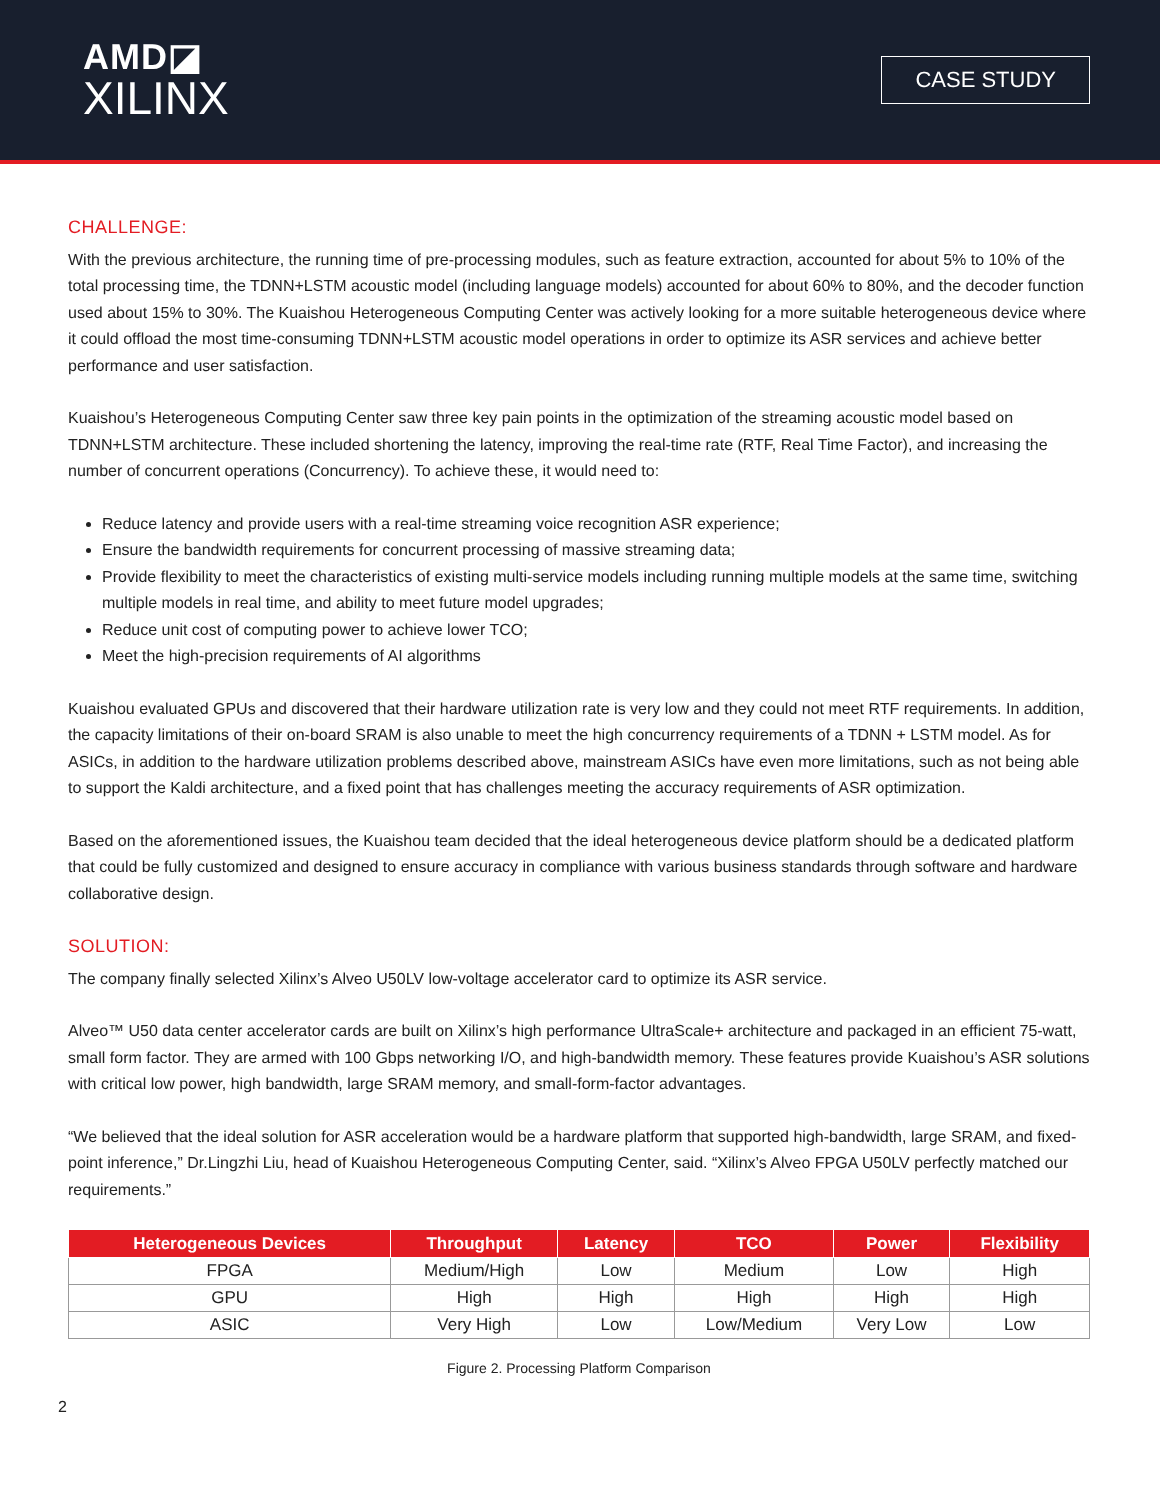AMD◪
XILINX
CASE STUDY
CHALLENGE:
With the previous architecture, the running time of pre-processing modules, such as feature extraction, accounted for about 5% to 10% of the total processing time, the TDNN+LSTM acoustic model (including language models) accounted for about 60% to 80%, and the decoder function used about 15% to 30%. The Kuaishou Heterogeneous Computing Center was actively looking for a more suitable heterogeneous device where it could offload the most time-consuming TDNN+LSTM acoustic model operations in order to optimize its ASR services and achieve better performance and user satisfaction.
Kuaishou’s Heterogeneous Computing Center saw three key pain points in the optimization of the streaming acoustic model based on TDNN+LSTM architecture. These included shortening the latency, improving the real-time rate (RTF, Real Time Factor), and increasing the number of concurrent operations (Concurrency). To achieve these, it would need to:
Reduce latency and provide users with a real-time streaming voice recognition ASR experience;
Ensure the bandwidth requirements for concurrent processing of massive streaming data;
Provide flexibility to meet the characteristics of existing multi-service models including running multiple models at the same time, switching multiple models in real time, and ability to meet future model upgrades;
Reduce unit cost of computing power to achieve lower TCO;
Meet the high-precision requirements of AI algorithms
Kuaishou evaluated GPUs and discovered that their hardware utilization rate is very low and they could not meet RTF requirements. In addition, the capacity limitations of their on-board SRAM is also unable to meet the high concurrency requirements of a TDNN + LSTM model. As for ASICs, in addition to the hardware utilization problems described above, mainstream ASICs have even more limitations, such as not being able to support the Kaldi architecture, and a fixed point that has challenges meeting the accuracy requirements of ASR optimization.
Based on the aforementioned issues, the Kuaishou team decided that the ideal heterogeneous device platform should be a dedicated platform that could be fully customized and designed to ensure accuracy in compliance with various business standards through software and hardware collaborative design.
SOLUTION:
The company finally selected Xilinx’s Alveo U50LV low-voltage accelerator card to optimize its ASR service.
Alveo™ U50 data center accelerator cards are built on Xilinx’s high performance UltraScale+ architecture and packaged in an efficient 75-watt, small form factor. They are armed with 100 Gbps networking I/O, and high-bandwidth memory. These features provide Kuaishou’s ASR solutions with critical low power, high bandwidth, large SRAM memory, and small-form-factor advantages.
“We believed that the ideal solution for ASR acceleration would be a hardware platform that supported high-bandwidth, large SRAM, and fixed-point inference,” Dr.Lingzhi Liu, head of Kuaishou Heterogeneous Computing Center, said. “Xilinx’s Alveo FPGA U50LV perfectly matched our requirements.”
| Heterogeneous Devices | Throughput | Latency | TCO | Power | Flexibility |
| --- | --- | --- | --- | --- | --- |
| FPGA | Medium/High | Low | Medium | Low | High |
| GPU | High | High | High | High | High |
| ASIC | Very High | Low | Low/Medium | Very Low | Low |
Figure 2. Processing Platform Comparison
2